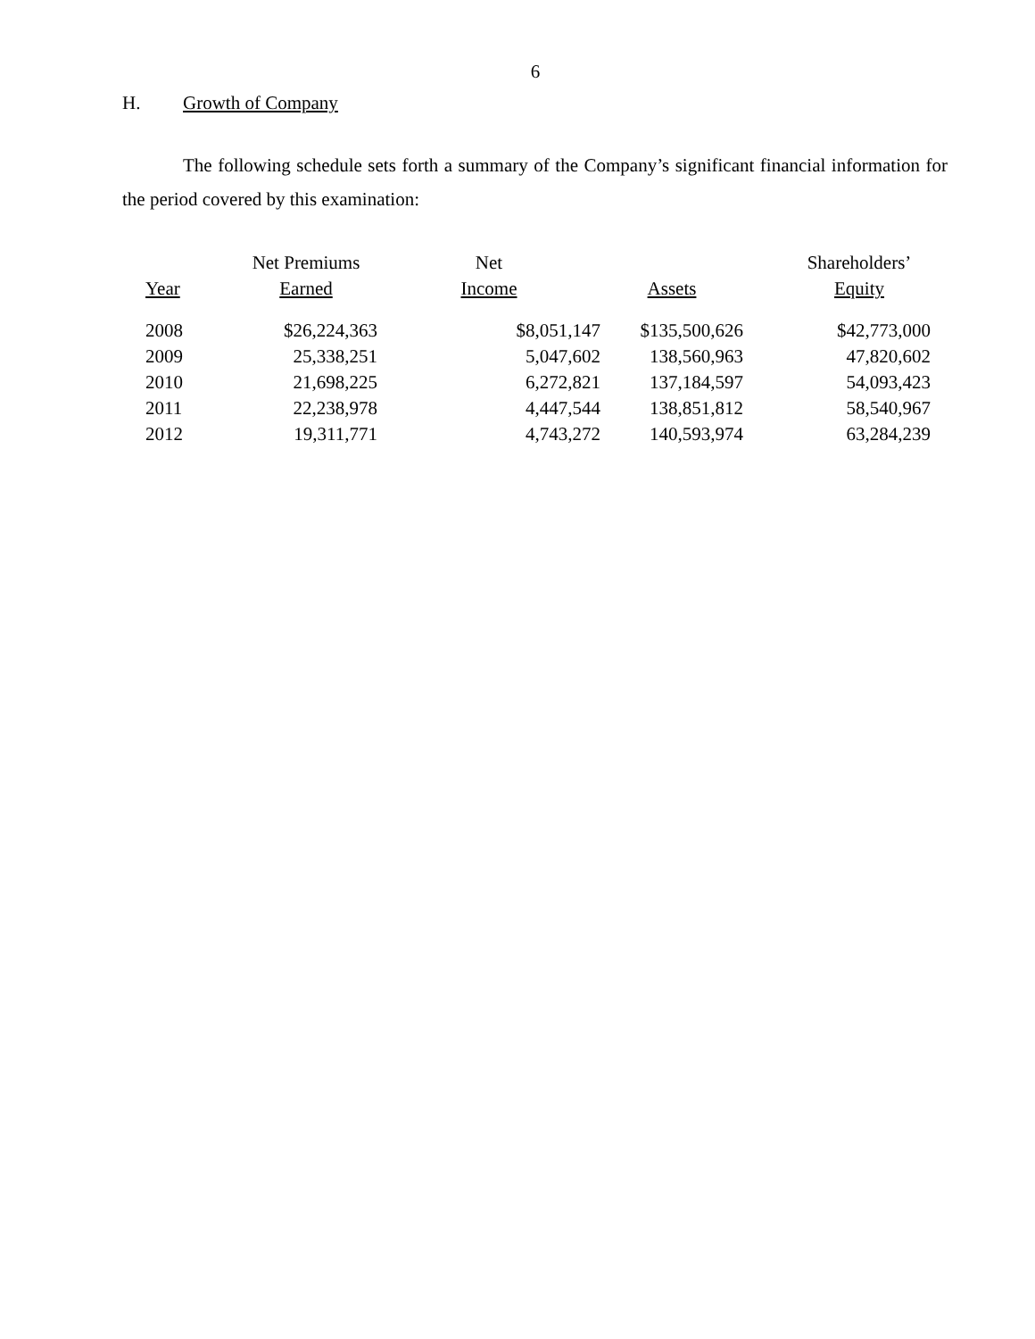6
H. Growth of Company
The following schedule sets forth a summary of the Company’s significant financial information for the period covered by this examination:
| Year | Net Premiums Earned | Net Income | Assets | Shareholders’ Equity |
| --- | --- | --- | --- | --- |
| 2008 | $26,224,363 | $8,051,147 | $135,500,626 | $42,773,000 |
| 2009 | 25,338,251 | 5,047,602 | 138,560,963 | 47,820,602 |
| 2010 | 21,698,225 | 6,272,821 | 137,184,597 | 54,093,423 |
| 2011 | 22,238,978 | 4,447,544 | 138,851,812 | 58,540,967 |
| 2012 | 19,311,771 | 4,743,272 | 140,593,974 | 63,284,239 |